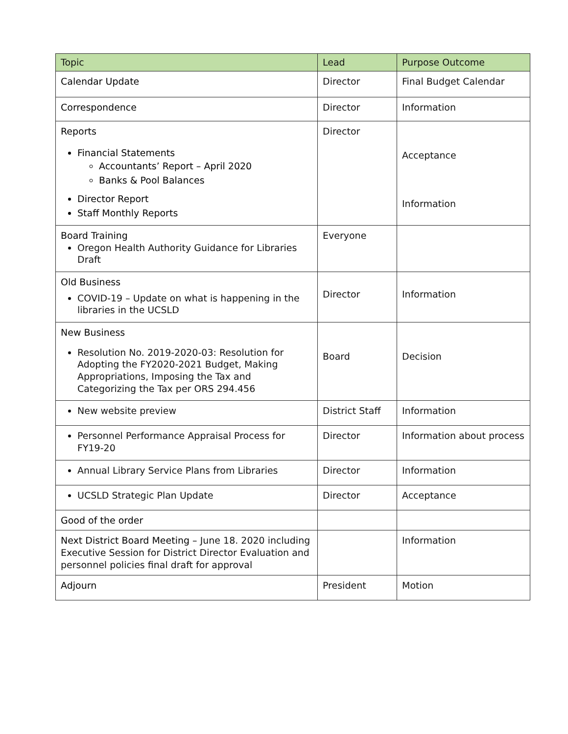| Topic | Lead | Purpose Outcome |
| --- | --- | --- |
| Calendar Update | Director | Final Budget Calendar |
| Correspondence | Director | Information |
| Reports Financial Statements Accountants’ Report – April 2020 Banks & Pool Balances Director Report Staff Monthly Reports | Director | Acceptance Information |
| Board Training Oregon Health Authority Guidance for Libraries Draft | Everyone | |
| Old Business COVID-19 – Update on what is happening in the libraries in the UCSLD | Director | Information |
| New Business Resolution No. 2019-2020-03: Resolution for Adopting the FY2020-2021 Budget, Making Appropriations, Imposing the Tax and Categorizing the Tax per ORS 294.456 | Board | Decision |
| New website preview | District Staff | Information |
| Personnel Performance Appraisal Process for FY19-20 | Director | Information about process |
| Annual Library Service Plans from Libraries | Director | Information |
| UCSLD Strategic Plan Update | Director | Acceptance |
| Good of the order | | |
| Next District Board Meeting – June 18. 2020 including Executive Session for District Director Evaluation and personnel policies final draft for approval | | Information |
| Adjourn | President | Motion |